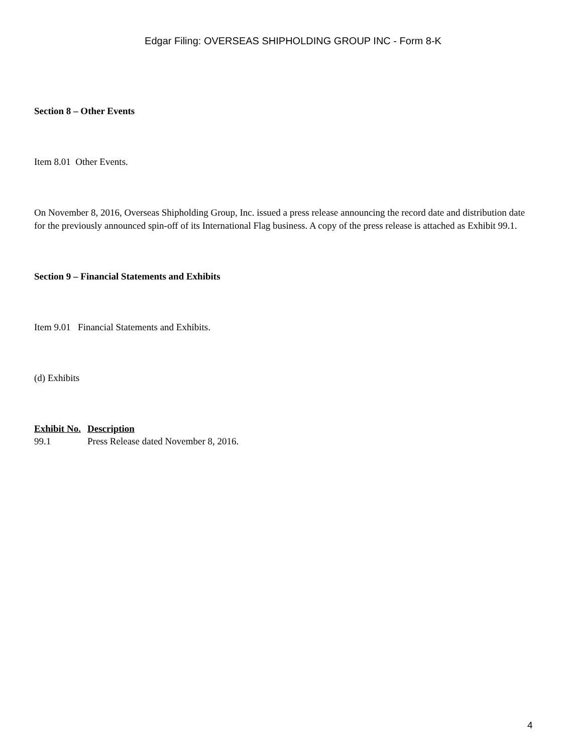Edgar Filing: OVERSEAS SHIPHOLDING GROUP INC - Form 8-K
Section 8 – Other Events
Item 8.01 Other Events.
On November 8, 2016, Overseas Shipholding Group, Inc. issued a press release announcing the record date and distribution date for the previously announced spin-off of its International Flag business. A copy of the press release is attached as Exhibit 99.1.
Section 9 – Financial Statements and Exhibits
Item 9.01 Financial Statements and Exhibits.
(d) Exhibits
| Exhibit No. | Description |
| --- | --- |
| 99.1 | Press Release dated November 8, 2016. |
4